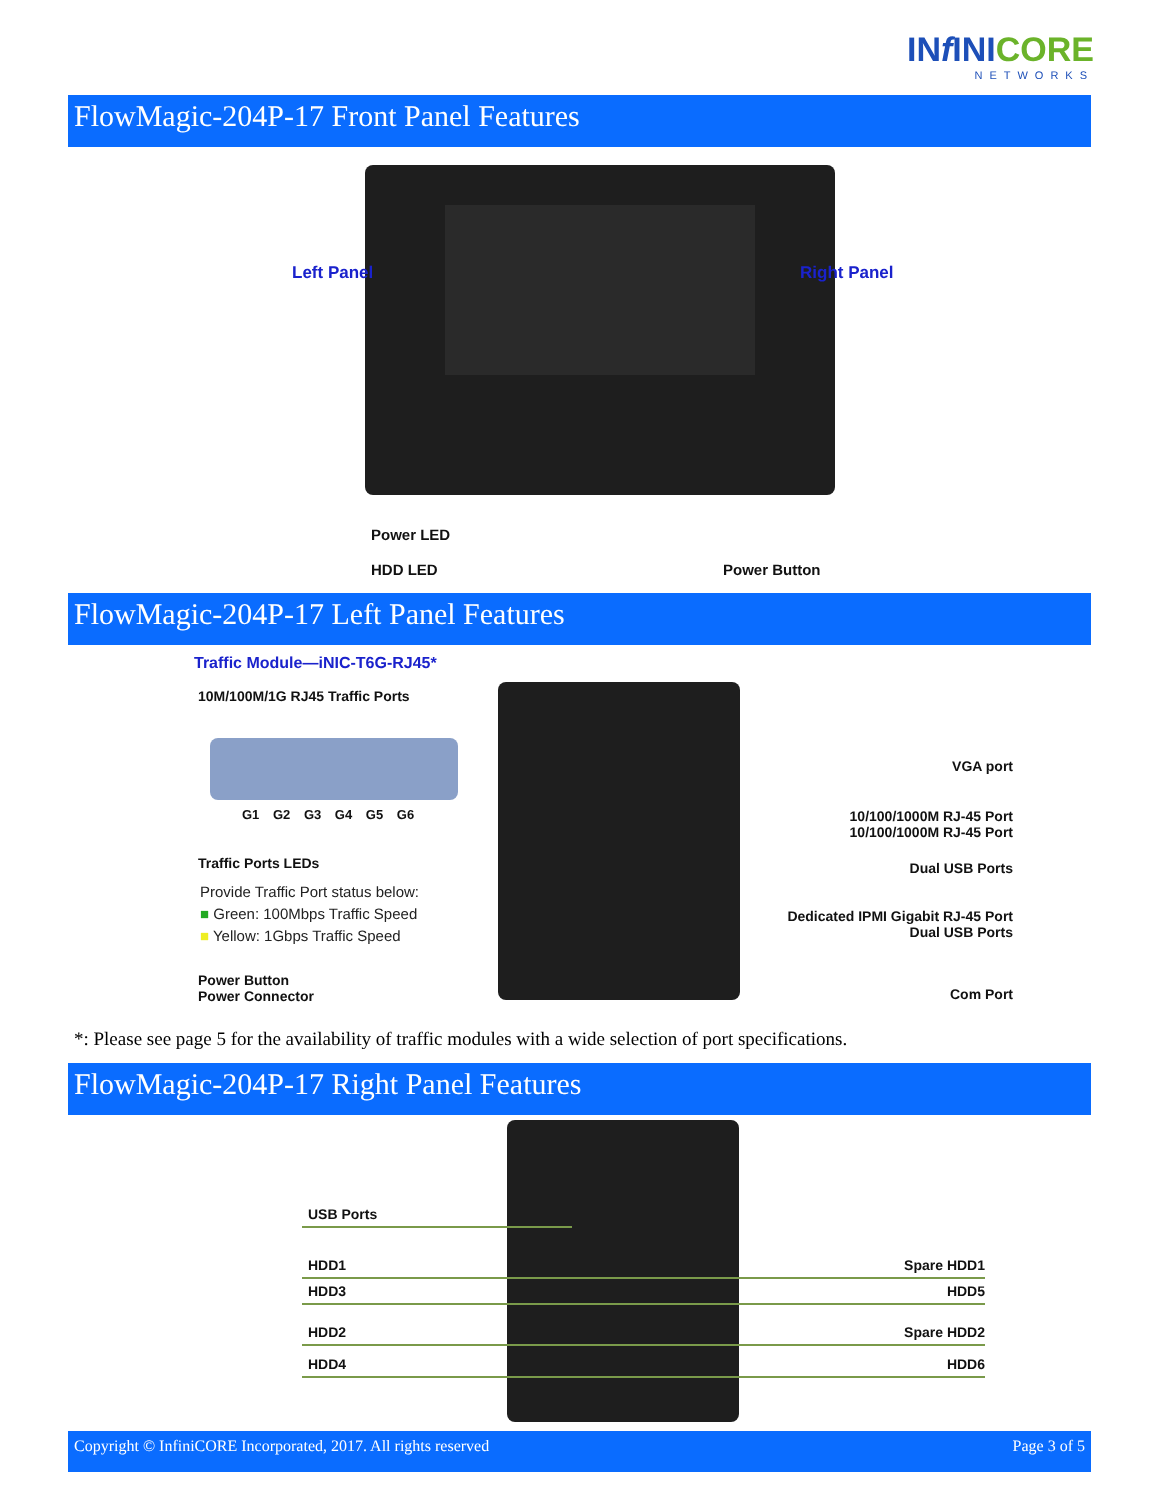INf INICORE
NETWORKS
FlowMagic-204P-17 Front Panel Features
Left Panel Right Panel
Power LED
HDD LED Power Button
FlowMagic-204P-17 Left Panel Features
Traffic Module—iNIC-T6G-RJ45*
10M/100M/1G RJ45 Traffic Ports
G1 G2 G3 G4 G5 G6
Traffic Ports LEDs
Provide Traffic Port status below:
■ Green: 100Mbps Traffic Speed
■ Yellow: 1Gbps Traffic Speed
Power Button
Power Connector
VGA port
10/100/1000M RJ-45 Port
10/100/1000M RJ-45 Port
Dual USB Ports
Dedicated IPMI Gigabit RJ-45 Port
Dual USB Ports
Com Port
*: Please see page 5 for the availability of traffic modules with a wide selection of port specifications.
FlowMagic-204P-17 Right Panel Features
USB Ports
HDD1
HDD3
HDD2
HDD4
Spare HDD1
HDD5
Spare HDD2
HDD6
Copyright © InfiniCORE Incorporated, 2017. All rights reserved Page 3 of 5